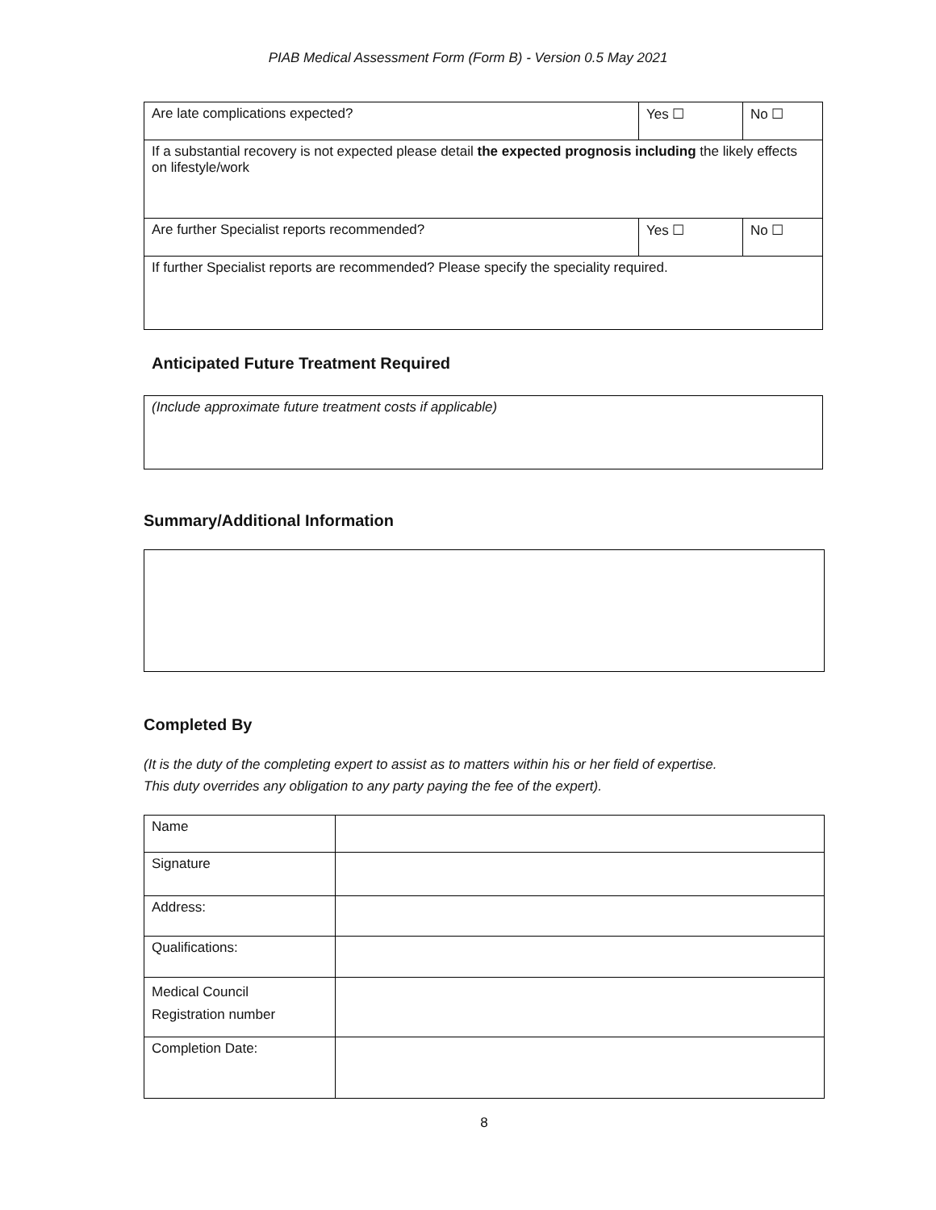PIAB Medical Assessment Form (Form B) - Version 0.5 May 2021
| Are late complications expected? | Yes ☐ | No ☐ |
| If a substantial recovery is not expected please detail the expected prognosis including the likely effects on lifestyle/work | | |
| Are further Specialist reports recommended? | Yes ☐ | No ☐ |
| If further Specialist reports are recommended? Please specify the speciality required. | | |
Anticipated Future Treatment Required
| (Include approximate future treatment costs if applicable) |
Summary/Additional Information
Completed By
(It is the duty of the completing expert to assist as to matters within his or her field of expertise.
This duty overrides any obligation to any party paying the fee of the expert).
| Name | |
| Signature | |
| Address: | |
| Qualifications: | |
| Medical Council Registration number | |
| Completion Date: | |
8